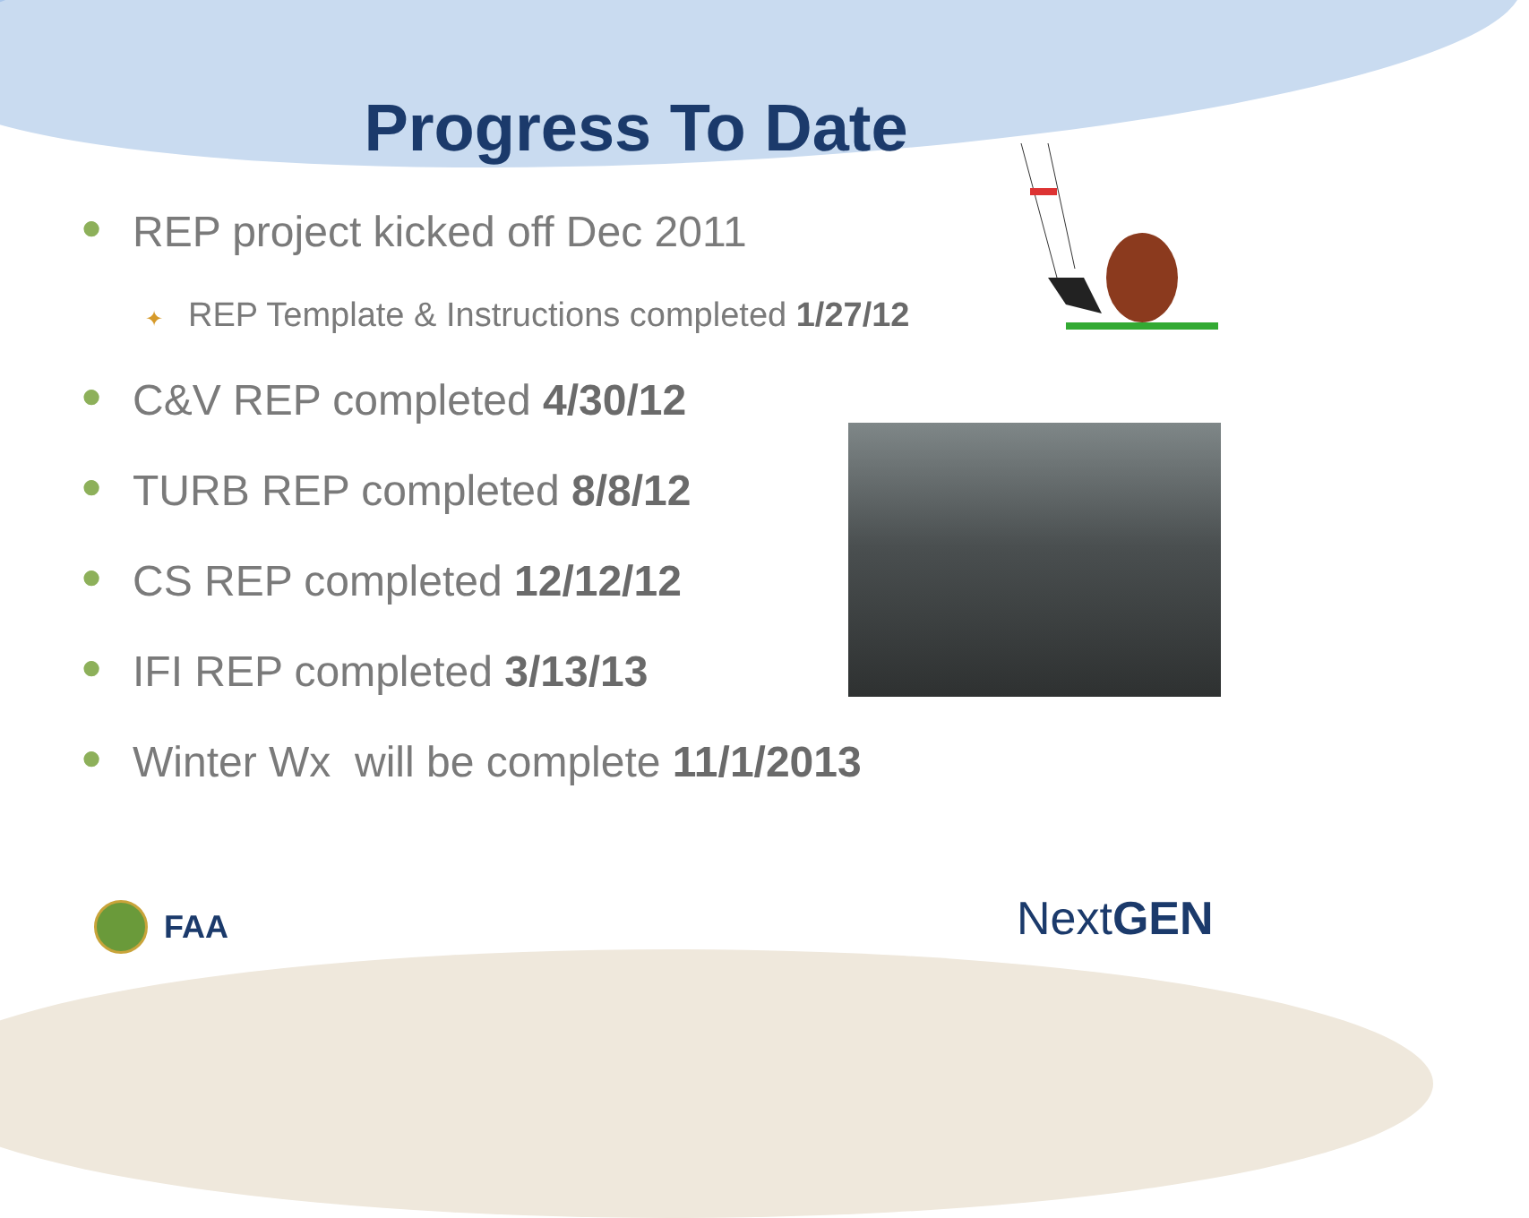Progress To Date
● REP project kicked off Dec 2011
✦ REP Template & Instructions completed 1/27/12
● C&V REP completed 4/30/12
● TURB REP completed 8/8/12
● CS REP completed 12/12/12
● IFI REP completed 3/13/13
● Winter Wx will be complete 11/1/2013
FAA NextGEN